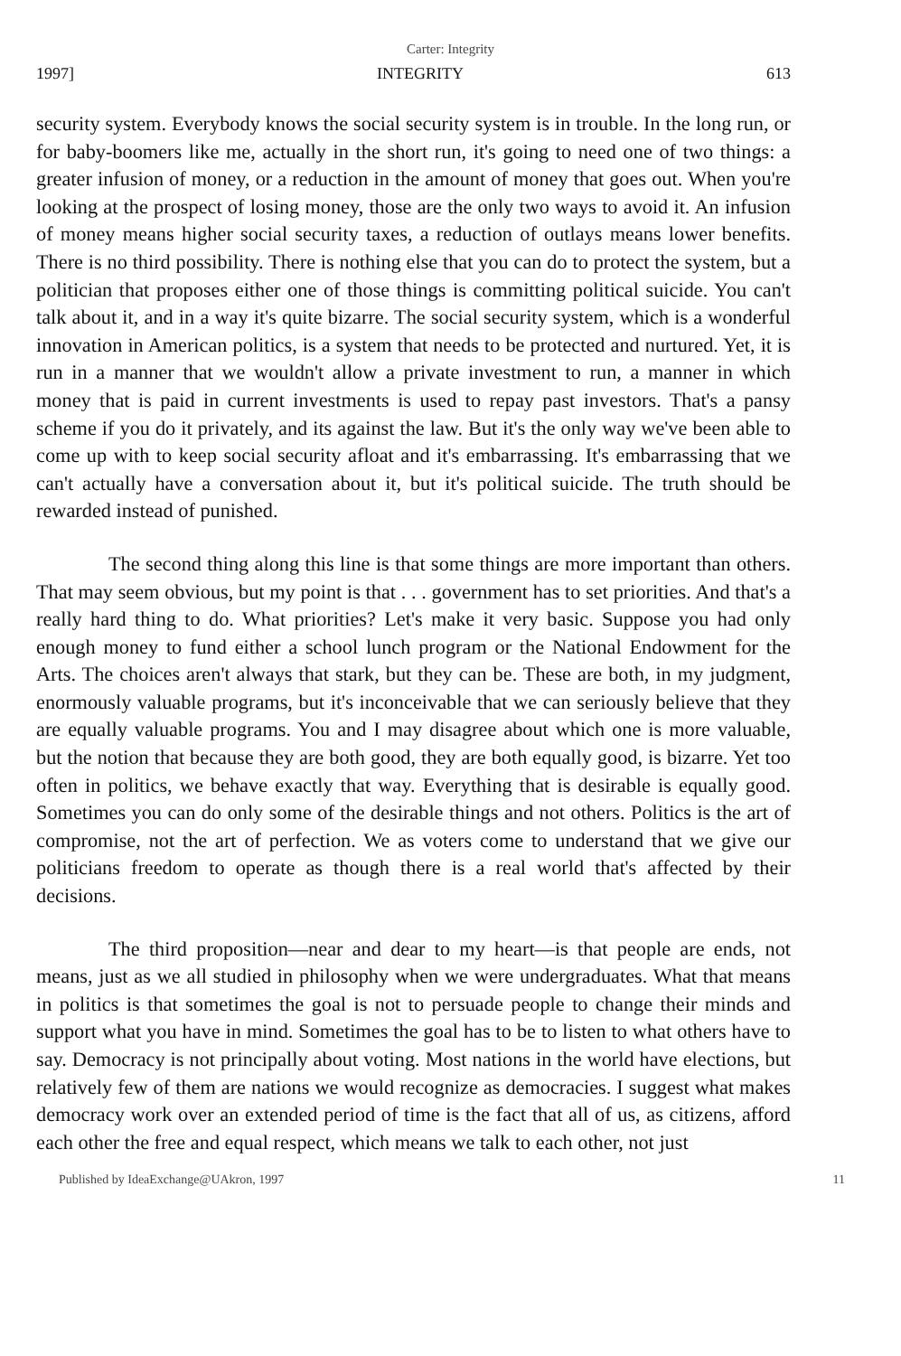Carter: Integrity
1997] INTEGRITY 613
security system. Everybody knows the social security system is in trouble. In the long run, or for baby-boomers like me, actually in the short run, it's going to need one of two things: a greater infusion of money, or a reduction in the amount of money that goes out. When you're looking at the prospect of losing money, those are the only two ways to avoid it. An infusion of money means higher social security taxes, a reduction of outlays means lower benefits. There is no third possibility. There is nothing else that you can do to protect the system, but a politician that proposes either one of those things is committing political suicide. You can't talk about it, and in a way it's quite bizarre. The social security system, which is a wonderful innovation in American politics, is a system that needs to be protected and nurtured. Yet, it is run in a manner that we wouldn't allow a private investment to run, a manner in which money that is paid in current investments is used to repay past investors. That's a pansy scheme if you do it privately, and its against the law. But it's the only way we've been able to come up with to keep social security afloat and it's embarrassing. It's embarrassing that we can't actually have a conversation about it, but it's political suicide. The truth should be rewarded instead of punished.
The second thing along this line is that some things are more important than others. That may seem obvious, but my point is that . . . government has to set priorities. And that's a really hard thing to do. What priorities? Let's make it very basic. Suppose you had only enough money to fund either a school lunch program or the National Endowment for the Arts. The choices aren't always that stark, but they can be. These are both, in my judgment, enormously valuable programs, but it's inconceivable that we can seriously believe that they are equally valuable programs. You and I may disagree about which one is more valuable, but the notion that because they are both good, they are both equally good, is bizarre. Yet too often in politics, we behave exactly that way. Everything that is desirable is equally good. Sometimes you can do only some of the desirable things and not others. Politics is the art of compromise, not the art of perfection. We as voters come to understand that we give our politicians freedom to operate as though there is a real world that's affected by their decisions.
The third proposition—near and dear to my heart—is that people are ends, not means, just as we all studied in philosophy when we were undergraduates. What that means in politics is that sometimes the goal is not to persuade people to change their minds and support what you have in mind. Sometimes the goal has to be to listen to what others have to say. Democracy is not principally about voting. Most nations in the world have elections, but relatively few of them are nations we would recognize as democracies. I suggest what makes democracy work over an extended period of time is the fact that all of us, as citizens, afford each other the free and equal respect, which means we talk to each other, not just
Published by IdeaExchange@UAkron, 1997 11